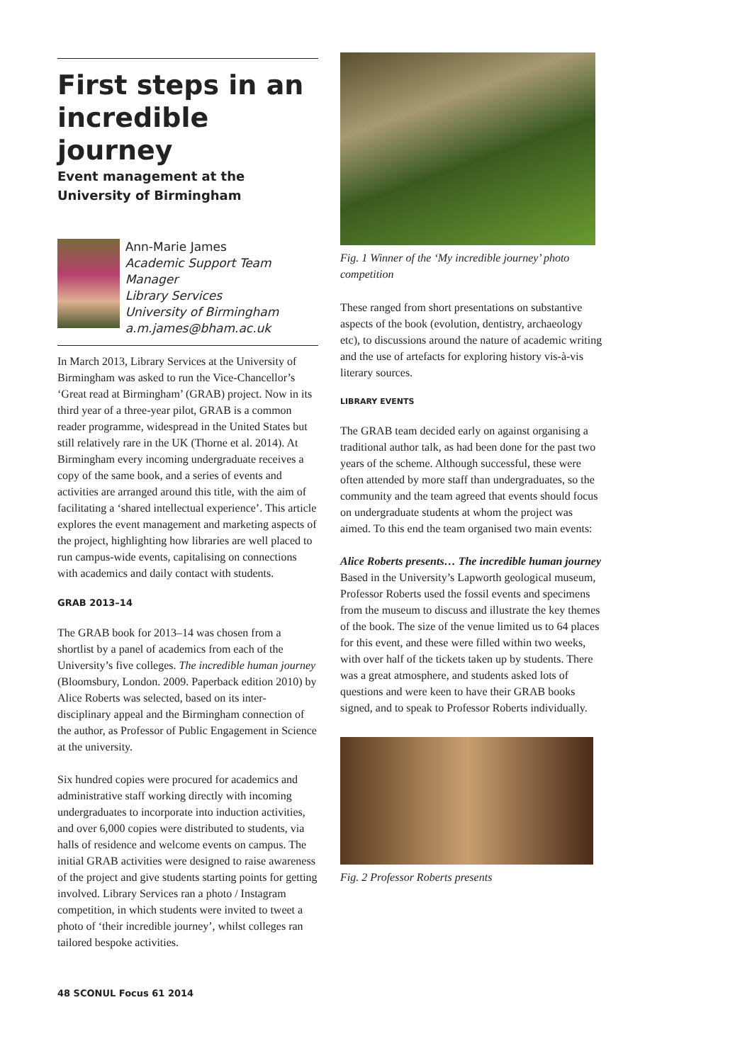First steps in an incredible journey
Event management at the University of Birmingham
Ann-Marie James
Academic Support Team Manager
Library Services
University of Birmingham
a.m.james@bham.ac.uk
In March 2013, Library Services at the University of Birmingham was asked to run the Vice-Chancellor’s ‘Great read at Birmingham’ (GRAB) project. Now in its third year of a three-year pilot, GRAB is a common reader programme, widespread in the United States but still relatively rare in the UK (Thorne et al. 2014). At Birmingham every incoming undergraduate receives a copy of the same book, and a series of events and activities are arranged around this title, with the aim of facilitating a ‘shared intellectual experience’. This article explores the event management and marketing aspects of the project, highlighting how libraries are well placed to run campus-wide events, capitalising on connections with academics and daily contact with students.
GRAB 2013–14
The GRAB book for 2013–14 was chosen from a shortlist by a panel of academics from each of the University’s five colleges. The incredible human journey (Bloomsbury, London. 2009. Paperback edition 2010) by Alice Roberts was selected, based on its inter-disciplinary appeal and the Birmingham connection of the author, as Professor of Public Engagement in Science at the university.
Six hundred copies were procured for academics and administrative staff working directly with incoming undergraduates to incorporate into induction activities, and over 6,000 copies were distributed to students, via halls of residence and welcome events on campus. The initial GRAB activities were designed to raise awareness of the project and give students starting points for getting involved. Library Services ran a photo / Instagram competition, in which students were invited to tweet a photo of ‘their incredible journey’, whilst colleges ran tailored bespoke activities.
Fig. 1 Winner of the ‘My incredible journey’ photo competition
These ranged from short presentations on substantive aspects of the book (evolution, dentistry, archaeology etc), to discussions around the nature of academic writing and the use of artefacts for exploring history vis-à-vis literary sources.
LIBRARY EVENTS
The GRAB team decided early on against organising a traditional author talk, as had been done for the past two years of the scheme. Although successful, these were often attended by more staff than undergraduates, so the community and the team agreed that events should focus on undergraduate students at whom the project was aimed. To this end the team organised two main events:
Alice Roberts presents… The incredible human journey
Based in the University’s Lapworth geological museum, Professor Roberts used the fossil events and specimens from the museum to discuss and illustrate the key themes of the book. The size of the venue limited us to 64 places for this event, and these were filled within two weeks, with over half of the tickets taken up by students. There was a great atmosphere, and students asked lots of questions and were keen to have their GRAB books signed, and to speak to Professor Roberts individually.
Fig. 2 Professor Roberts presents
48 SCONUL Focus 61 2014